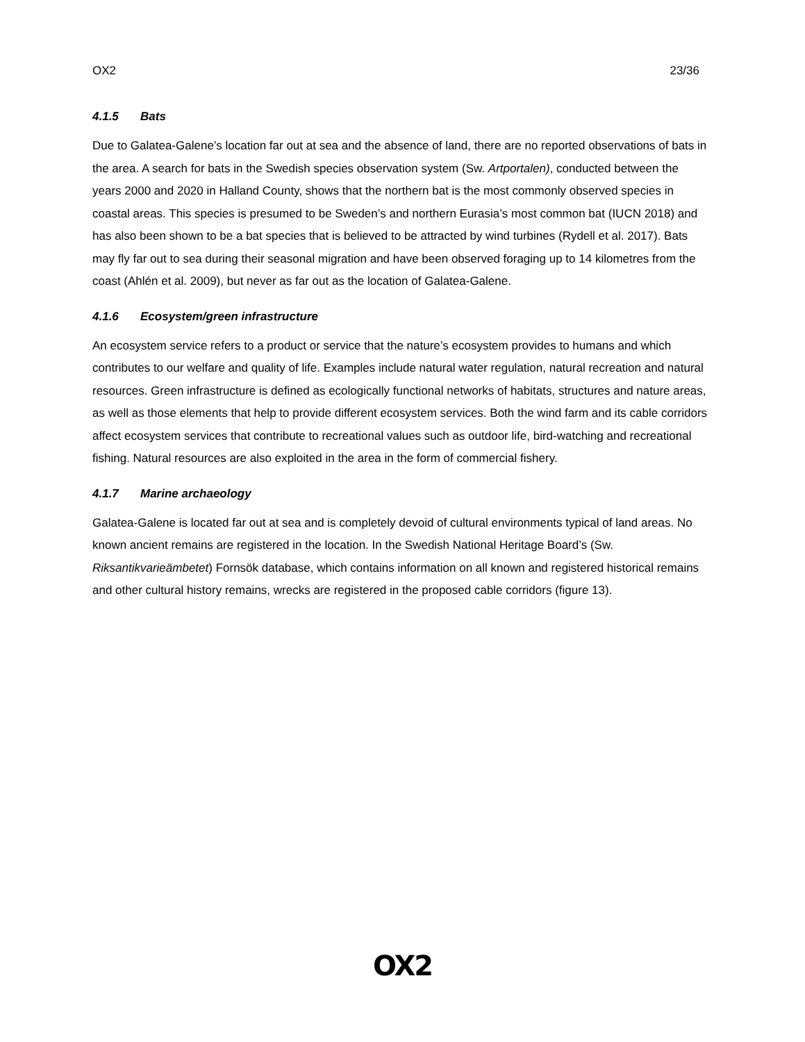OX2 23/36
4.1.5 Bats
Due to Galatea-Galene’s location far out at sea and the absence of land, there are no reported observations of bats in the area. A search for bats in the Swedish species observation system (Sw. Artportalen), conducted between the years 2000 and 2020 in Halland County, shows that the northern bat is the most commonly observed species in coastal areas. This species is presumed to be Sweden’s and northern Eurasia’s most common bat (IUCN 2018) and has also been shown to be a bat species that is believed to be attracted by wind turbines (Rydell et al. 2017). Bats may fly far out to sea during their seasonal migration and have been observed foraging up to 14 kilometres from the coast (Ahlén et al. 2009), but never as far out as the location of Galatea-Galene.
4.1.6 Ecosystem/green infrastructure
An ecosystem service refers to a product or service that the nature’s ecosystem provides to humans and which contributes to our welfare and quality of life. Examples include natural water regulation, natural recreation and natural resources. Green infrastructure is defined as ecologically functional networks of habitats, structures and nature areas, as well as those elements that help to provide different ecosystem services. Both the wind farm and its cable corridors affect ecosystem services that contribute to recreational values such as outdoor life, bird-watching and recreational fishing. Natural resources are also exploited in the area in the form of commercial fishery.
4.1.7 Marine archaeology
Galatea-Galene is located far out at sea and is completely devoid of cultural environments typical of land areas. No known ancient remains are registered in the location. In the Swedish National Heritage Board’s (Sw. Riksantikvarieämbetet) Fornsök database, which contains information on all known and registered historical remains and other cultural history remains, wrecks are registered in the proposed cable corridors (figure 13).
OX2